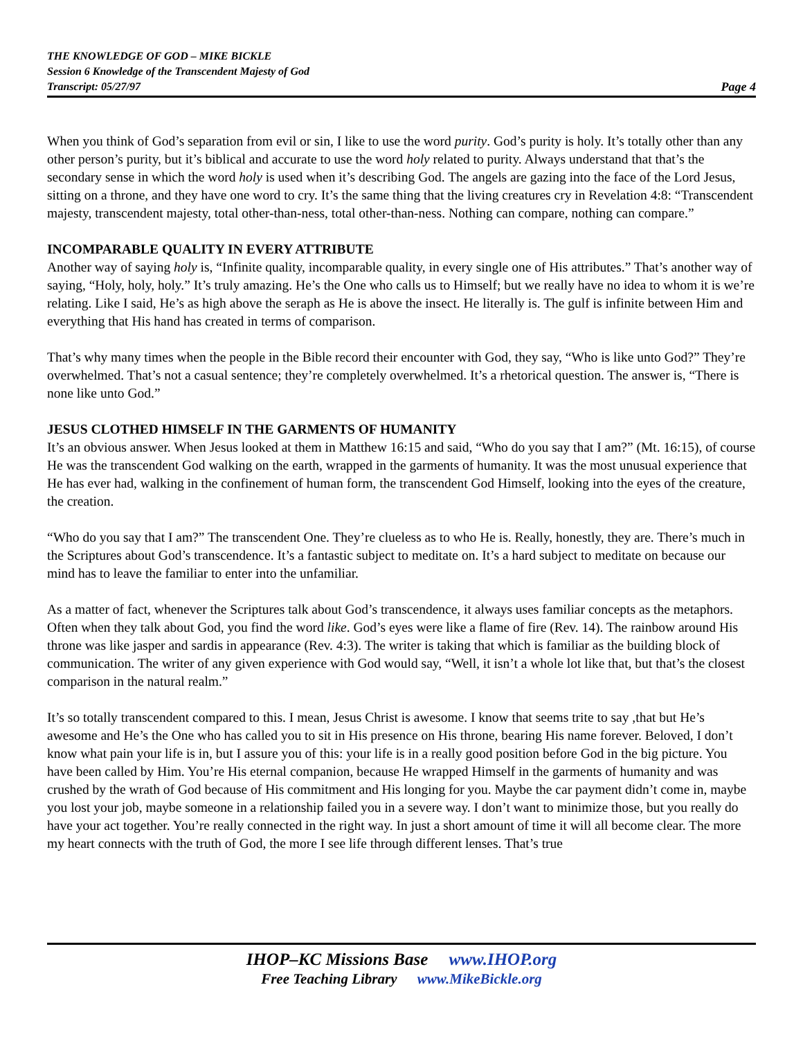THE KNOWLEDGE OF GOD – MIKE BICKLE
Session 6 Knowledge of the Transcendent Majesty of God
Transcript: 05/27/97 Page 4
When you think of God’s separation from evil or sin, I like to use the word purity. God’s purity is holy. It’s totally other than any other person’s purity, but it’s biblical and accurate to use the word holy related to purity. Always understand that that’s the secondary sense in which the word holy is used when it’s describing God. The angels are gazing into the face of the Lord Jesus, sitting on a throne, and they have one word to cry. It’s the same thing that the living creatures cry in Revelation 4:8: “Transcendent majesty, transcendent majesty, total other-than-ness, total other-than-ness. Nothing can compare, nothing can compare.”
INCOMPARABLE QUALITY IN EVERY ATTRIBUTE
Another way of saying holy is, “Infinite quality, incomparable quality, in every single one of His attributes.” That’s another way of saying, “Holy, holy, holy.” It’s truly amazing. He’s the One who calls us to Himself; but we really have no idea to whom it is we’re relating. Like I said, He’s as high above the seraph as He is above the insect. He literally is. The gulf is infinite between Him and everything that His hand has created in terms of comparison.
That’s why many times when the people in the Bible record their encounter with God, they say, “Who is like unto God?” They’re overwhelmed. That’s not a casual sentence; they’re completely overwhelmed. It’s a rhetorical question. The answer is, “There is none like unto God.”
JESUS CLOTHED HIMSELF IN THE GARMENTS OF HUMANITY
It’s an obvious answer. When Jesus looked at them in Matthew 16:15 and said, “Who do you say that I am?” (Mt. 16:15), of course He was the transcendent God walking on the earth, wrapped in the garments of humanity. It was the most unusual experience that He has ever had, walking in the confinement of human form, the transcendent God Himself, looking into the eyes of the creature, the creation.
“Who do you say that I am?” The transcendent One. They’re clueless as to who He is. Really, honestly, they are. There’s much in the Scriptures about God’s transcendence. It’s a fantastic subject to meditate on. It’s a hard subject to meditate on because our mind has to leave the familiar to enter into the unfamiliar.
As a matter of fact, whenever the Scriptures talk about God’s transcendence, it always uses familiar concepts as the metaphors. Often when they talk about God, you find the word like. God’s eyes were like a flame of fire (Rev. 14). The rainbow around His throne was like jasper and sardis in appearance (Rev. 4:3). The writer is taking that which is familiar as the building block of communication. The writer of any given experience with God would say, “Well, it isn’t a whole lot like that, but that’s the closest comparison in the natural realm.”
It’s so totally transcendent compared to this. I mean, Jesus Christ is awesome. I know that seems trite to say ,that but He’s awesome and He’s the One who has called you to sit in His presence on His throne, bearing His name forever. Beloved, I don’t know what pain your life is in, but I assure you of this: your life is in a really good position before God in the big picture. You have been called by Him. You’re His eternal companion, because He wrapped Himself in the garments of humanity and was crushed by the wrath of God because of His commitment and His longing for you. Maybe the car payment didn’t come in, maybe you lost your job, maybe someone in a relationship failed you in a severe way. I don’t want to minimize those, but you really do have your act together. You’re really connected in the right way. In just a short amount of time it will all become clear. The more my heart connects with the truth of God, the more I see life through different lenses. That’s true
IHOP–KC Missions Base www.IHOP.org
Free Teaching Library www.MikeBickle.org